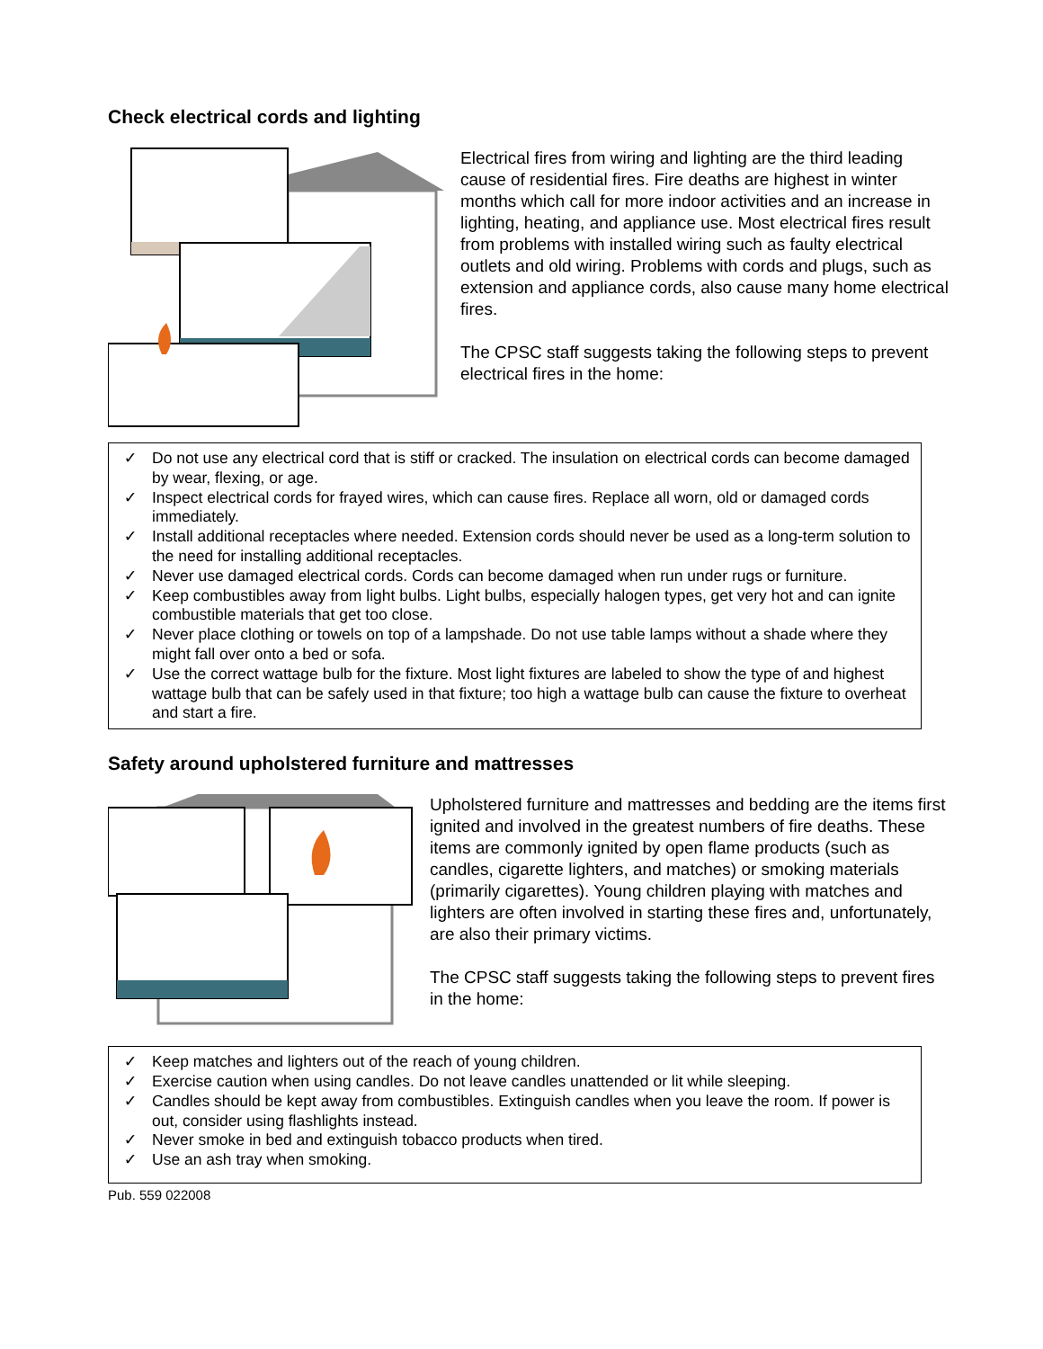Check electrical cords and lighting
Electrical fires from wiring and lighting are the third leading cause of residential fires. Fire deaths are highest in winter months which call for more indoor activities and an increase in lighting, heating, and appliance use. Most electrical fires result from problems with installed wiring such as faulty electrical outlets and old wiring. Problems with cords and plugs, such as extension and appliance cords, also cause many home electrical fires.
The CPSC staff suggests taking the following steps to prevent electrical fires in the home:
✓ Do not use any electrical cord that is stiff or cracked. The insulation on electrical cords can become damaged by wear, flexing, or age.
✓ Inspect electrical cords for frayed wires, which can cause fires. Replace all worn, old or damaged cords immediately.
✓ Install additional receptacles where needed. Extension cords should never be used as a long-term solution to the need for installing additional receptacles.
✓ Never use damaged electrical cords. Cords can become damaged when run under rugs or furniture.
✓ Keep combustibles away from light bulbs. Light bulbs, especially halogen types, get very hot and can ignite combustible materials that get too close.
✓ Never place clothing or towels on top of a lampshade. Do not use table lamps without a shade where they might fall over onto a bed or sofa.
✓ Use the correct wattage bulb for the fixture. Most light fixtures are labeled to show the type of and highest wattage bulb that can be safely used in that fixture; too high a wattage bulb can cause the fixture to overheat and start a fire.
Safety around upholstered furniture and mattresses
Upholstered furniture and mattresses and bedding are the items first ignited and involved in the greatest numbers of fire deaths. These items are commonly ignited by open flame products (such as candles, cigarette lighters, and matches) or smoking materials (primarily cigarettes). Young children playing with matches and lighters are often involved in starting these fires and, unfortunately, are also their primary victims.
The CPSC staff suggests taking the following steps to prevent fires in the home:
✓ Keep matches and lighters out of the reach of young children.
✓ Exercise caution when using candles. Do not leave candles unattended or lit while sleeping.
✓ Candles should be kept away from combustibles. Extinguish candles when you leave the room. If power is out, consider using flashlights instead.
✓ Never smoke in bed and extinguish tobacco products when tired.
✓ Use an ash tray when smoking.
Pub. 559 022008